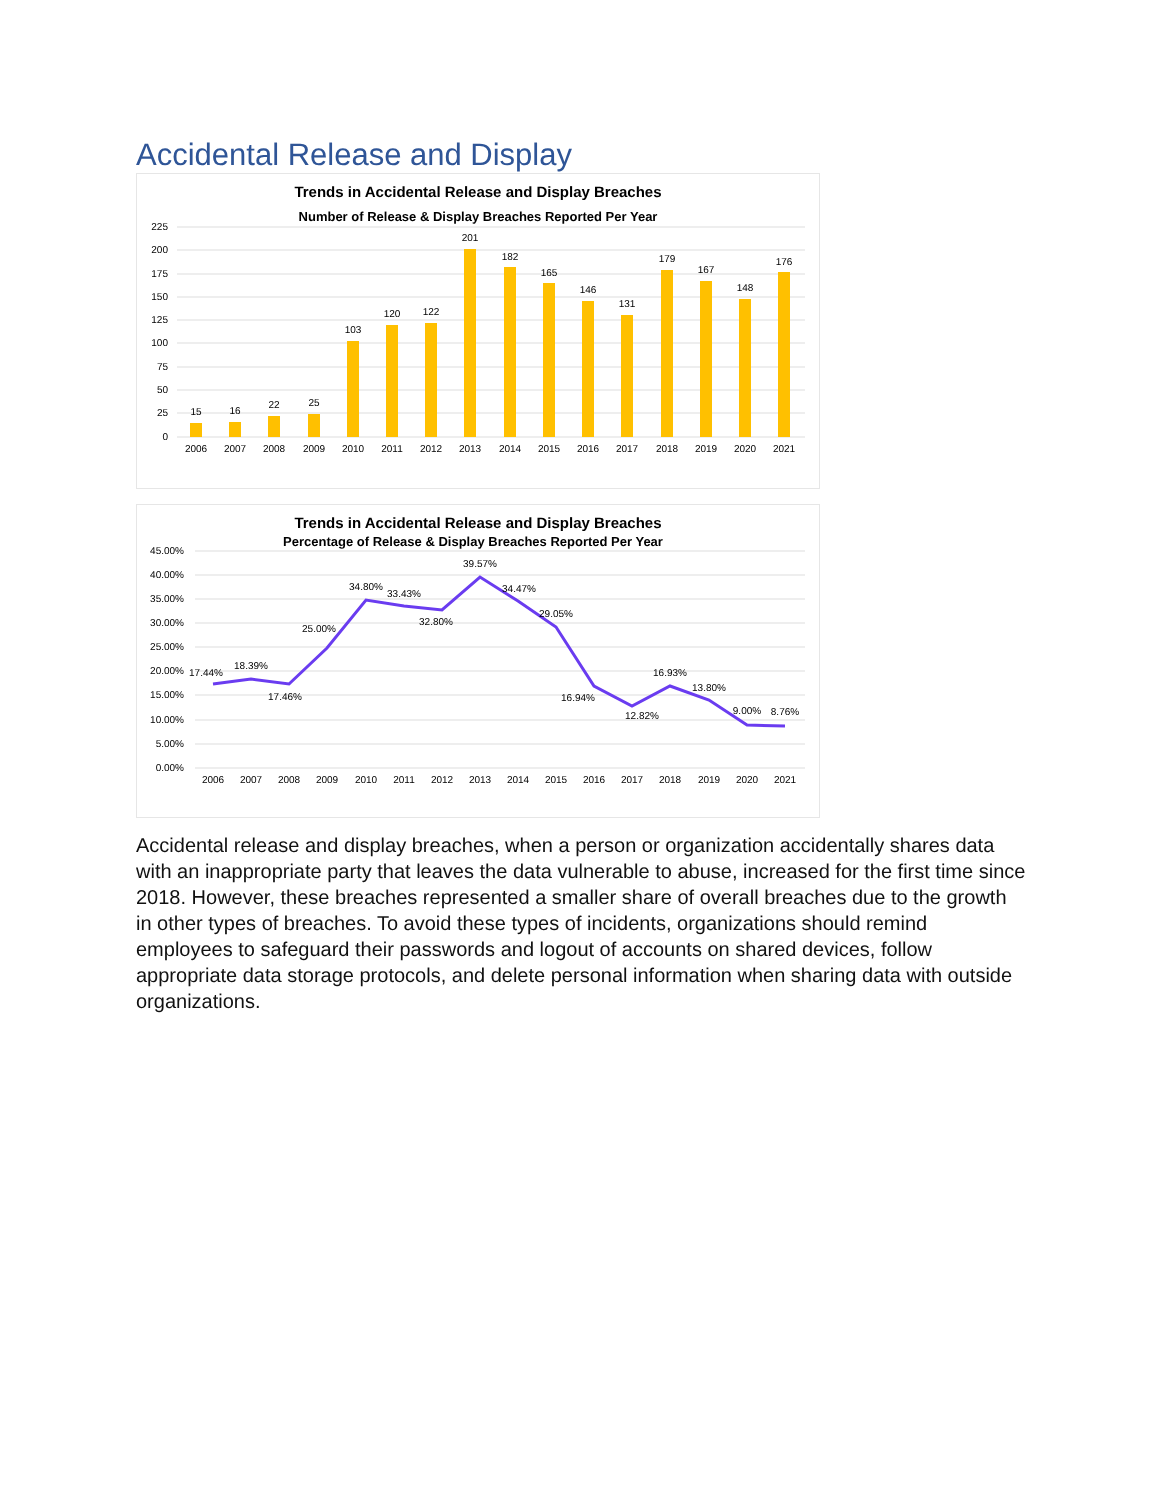Accidental Release and Display
Trends in Accidental Release and Display Breaches
Number of Release & Display Breaches Reported Per Year
225
200
175
150
125
100
75
50
25
0
15
16
22
25
103
120
122
201
182
165
146
131
179
167
148
176
2006
2007
2008
2009
2010
2011
2012
2013
2014
2015
2016
2017
2018
2019
2020
2021
Trends in Accidental Release and Display Breaches
Percentage of Release & Display Breaches Reported Per Year
45.00%
40.00%
35.00%
30.00%
25.00%
20.00%
15.00%
10.00%
5.00%
0.00%
17.44%
18.39%
17.46%
25.00%
34.80%
33.43%
32.80%
39.57%
34.47%
29.05%
16.94%
12.82%
16.93%
13.80%
9.00%
8.76%
2006
2007
2008
2009
2010
2011
2012
2013
2014
2015
2016
2017
2018
2019
2020
2021
Accidental release and display breaches, when a person or organization accidentally shares data with an inappropriate party that leaves the data vulnerable to abuse, increased for the first time since 2018. However, these breaches represented a smaller share of overall breaches due to the growth in other types of breaches. To avoid these types of incidents, organizations should remind employees to safeguard their passwords and logout of accounts on shared devices, follow appropriate data storage protocols, and delete personal information when sharing data with outside organizations.